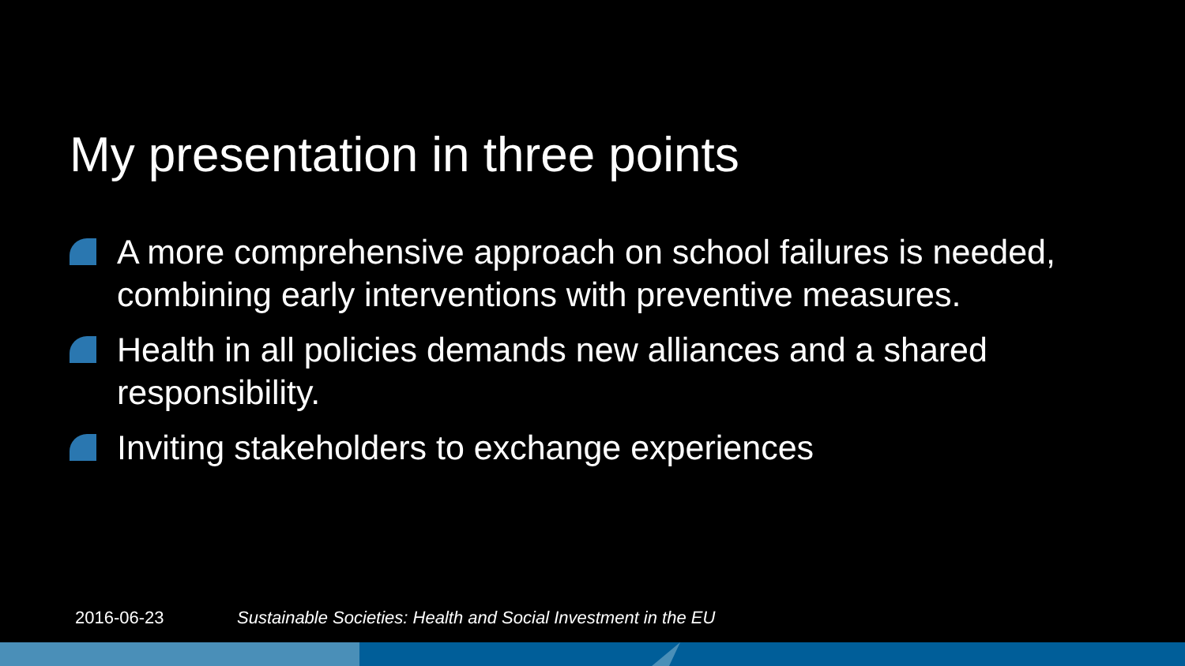My presentation in three points
A more comprehensive approach on school failures is needed, combining early interventions with preventive measures.
Health in all policies demands new alliances and a shared responsibility.
Inviting stakeholders to exchange experiences
2016-06-23
Sustainable Societies: Health and Social Investment in the EU